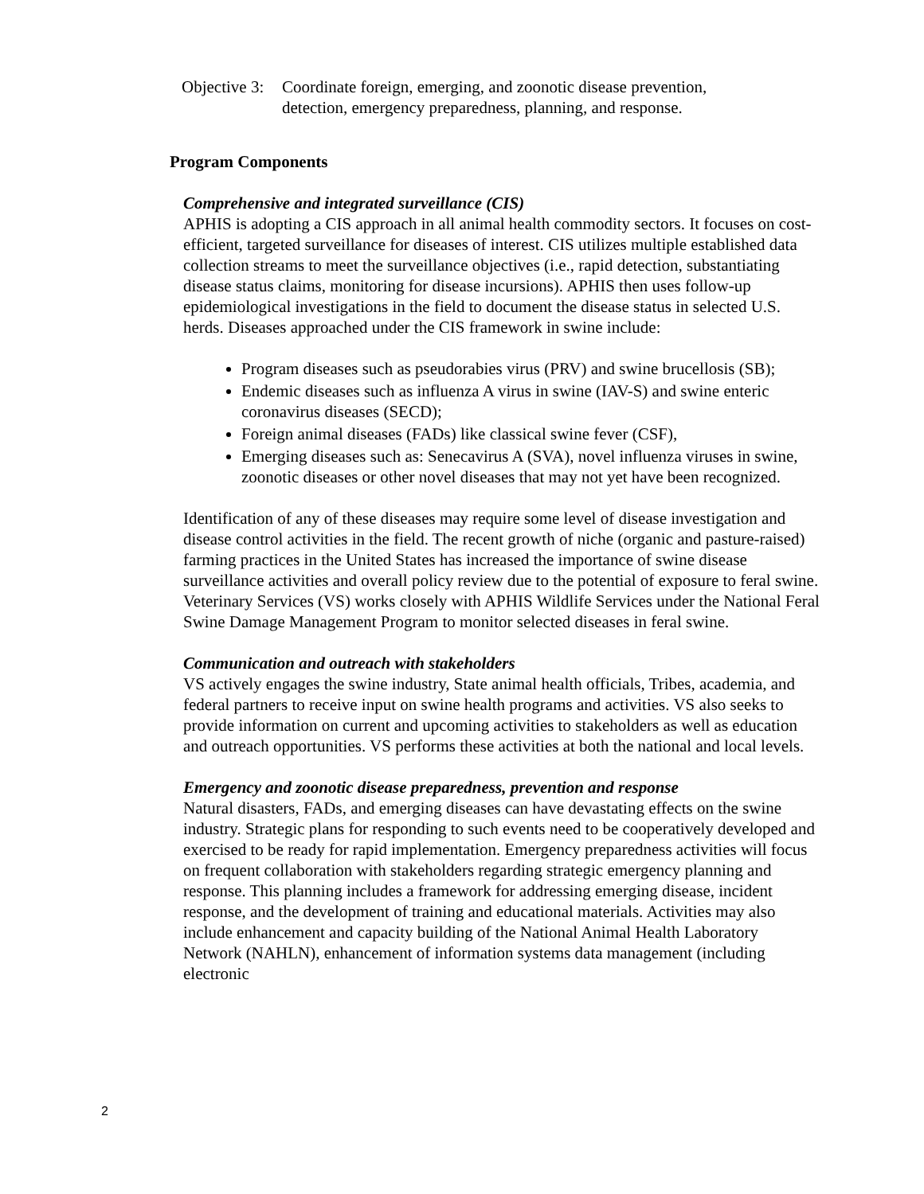Objective 3:
Coordinate foreign, emerging, and zoonotic disease prevention,
detection, emergency preparedness, planning, and response.
Program Components
Comprehensive and integrated surveillance (CIS)
APHIS is adopting a CIS approach in all animal health commodity sectors. It focuses on cost-efficient, targeted surveillance for diseases of interest. CIS utilizes multiple established data collection streams to meet the surveillance objectives (i.e., rapid detection, substantiating disease status claims, monitoring for disease incursions). APHIS then uses follow-up epidemiological investigations in the field to document the disease status in selected U.S. herds. Diseases approached under the CIS framework in swine include:
Program diseases such as pseudorabies virus (PRV) and swine brucellosis (SB);
Endemic diseases such as influenza A virus in swine (IAV-S) and swine enteric coronavirus diseases (SECD);
Foreign animal diseases (FADs) like classical swine fever (CSF),
Emerging diseases such as: Senecavirus A (SVA), novel influenza viruses in swine, zoonotic diseases or other novel diseases that may not yet have been recognized.
Identification of any of these diseases may require some level of disease investigation and disease control activities in the field. The recent growth of niche (organic and pasture-raised) farming practices in the United States has increased the importance of swine disease surveillance activities and overall policy review due to the potential of exposure to feral swine. Veterinary Services (VS) works closely with APHIS Wildlife Services under the National Feral Swine Damage Management Program to monitor selected diseases in feral swine.
Communication and outreach with stakeholders
VS actively engages the swine industry, State animal health officials, Tribes, academia, and federal partners to receive input on swine health programs and activities. VS also seeks to provide information on current and upcoming activities to stakeholders as well as education and outreach opportunities. VS performs these activities at both the national and local levels.
Emergency and zoonotic disease preparedness, prevention and response
Natural disasters, FADs, and emerging diseases can have devastating effects on the swine industry. Strategic plans for responding to such events need to be cooperatively developed and exercised to be ready for rapid implementation. Emergency preparedness activities will focus on frequent collaboration with stakeholders regarding strategic emergency planning and response. This planning includes a framework for addressing emerging disease, incident response, and the development of training and educational materials. Activities may also include enhancement and capacity building of the National Animal Health Laboratory Network (NAHLN), enhancement of information systems data management (including electronic
2